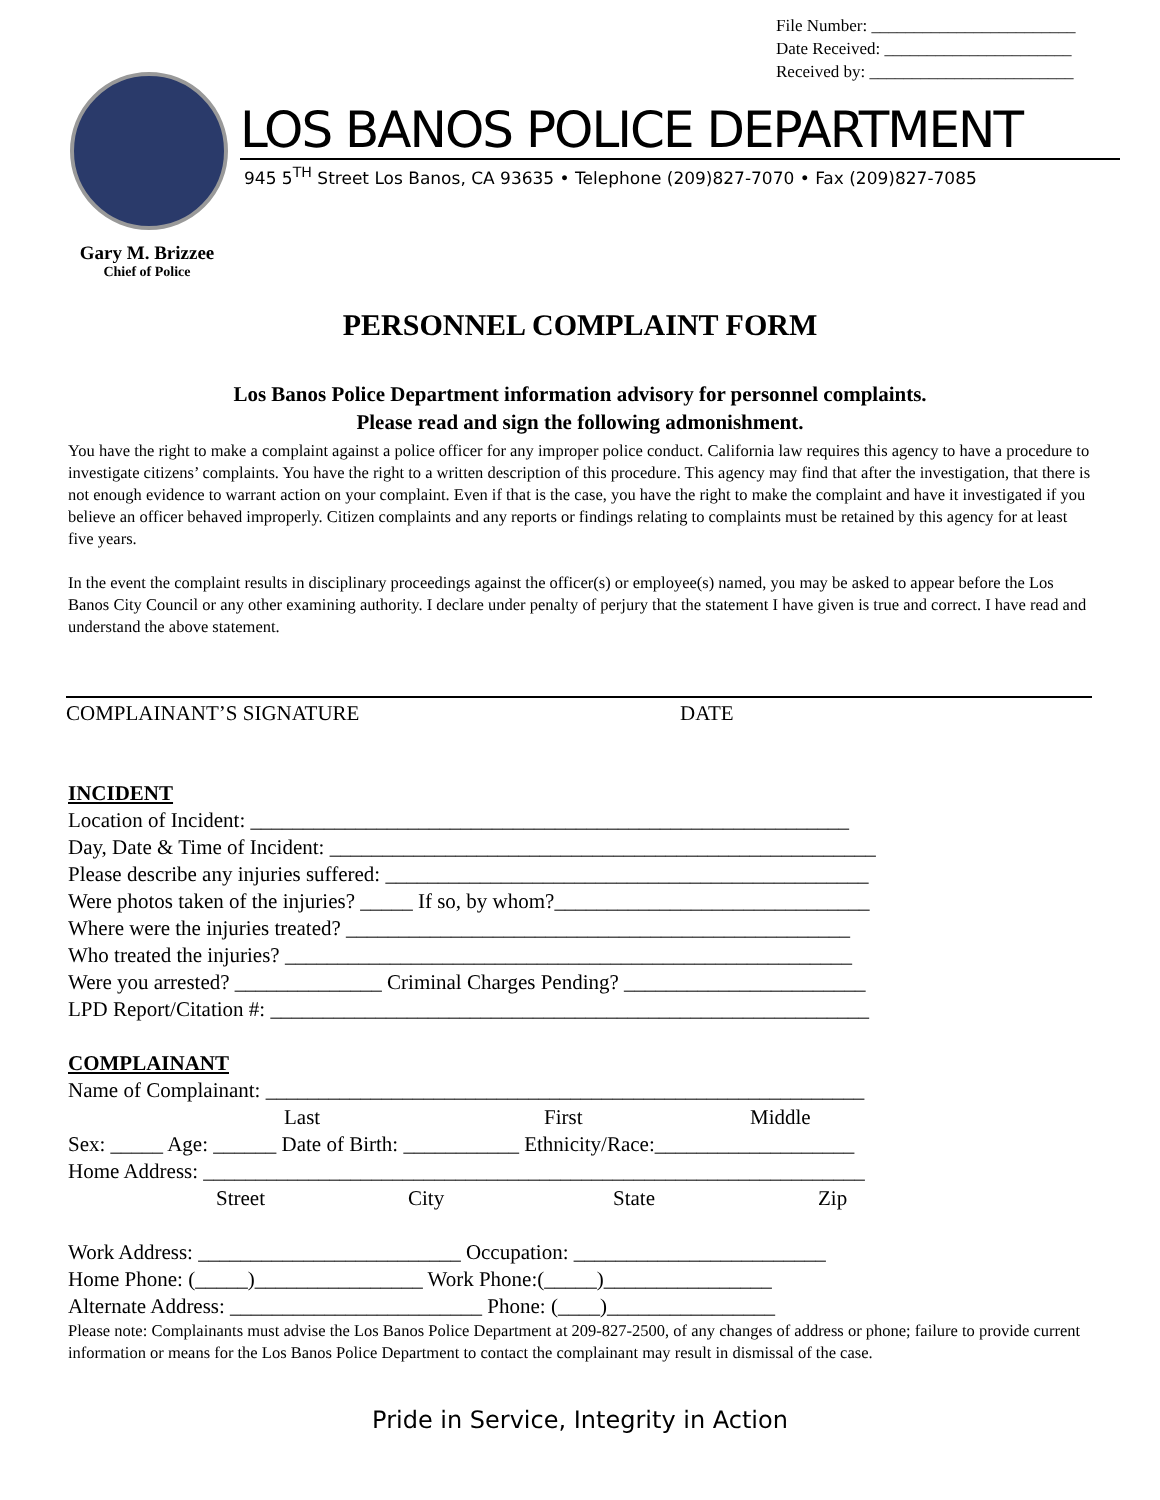File Number: ________________________
Date Received: ______________________
Received by: ________________________
LOS BANOS POLICE DEPARTMENT
945 5<sup>TH</sup> Street Los Banos, CA 93635 • Telephone (209)827-7070 • Fax (209)827-7085
Gary M. Brizzee
Chief of Police
PERSONNEL COMPLAINT FORM
Los Banos Police Department information advisory for personnel complaints.
Please read and sign the following admonishment.
You have the right to make a complaint against a police officer for any improper police conduct. California law requires this agency to have a procedure to investigate citizens’ complaints. You have the right to a written description of this procedure. This agency may find that after the investigation, that there is not enough evidence to warrant action on your complaint. Even if that is the case, you have the right to make the complaint and have it investigated if you believe an officer behaved improperly. Citizen complaints and any reports or findings relating to complaints must be retained by this agency for at least five years.
In the event the complaint results in disciplinary proceedings against the officer(s) or employee(s) named, you may be asked to appear before the Los Banos City Council or any other examining authority. I declare under penalty of perjury that the statement I have given is true and correct. I have read and understand the above statement.
COMPLAINANT’S SIGNATURE DATE
INCIDENT
Location of Incident: _________________________________________________________
Day, Date & Time of Incident: ____________________________________________________
Please describe any injuries suffered: ______________________________________________
Were photos taken of the injuries? _____ If so, by whom?______________________________
Where were the injuries treated? ________________________________________________
Who treated the injuries? ______________________________________________________
Were you arrested? ______________ Criminal Charges Pending? _______________________
LPD Report/Citation #: _________________________________________________________
COMPLAINANT
Name of Complainant: _________________________________________________________
Last First Middle
Sex: _____ Age: ______ Date of Birth: ___________ Ethnicity/Race:___________________
Home Address: _______________________________________________________________
Street City State Zip
Work Address: _________________________ Occupation: ________________________
Home Phone: (_____)________________ Work Phone:(_____)________________
Alternate Address: ________________________ Phone: (____)________________
Please note: Complainants must advise the Los Banos Police Department at 209-827-2500, of any changes of address or phone; failure to provide current information or means for the Los Banos Police Department to contact the complainant may result in dismissal of the case.
Pride in Service, Integrity in Action